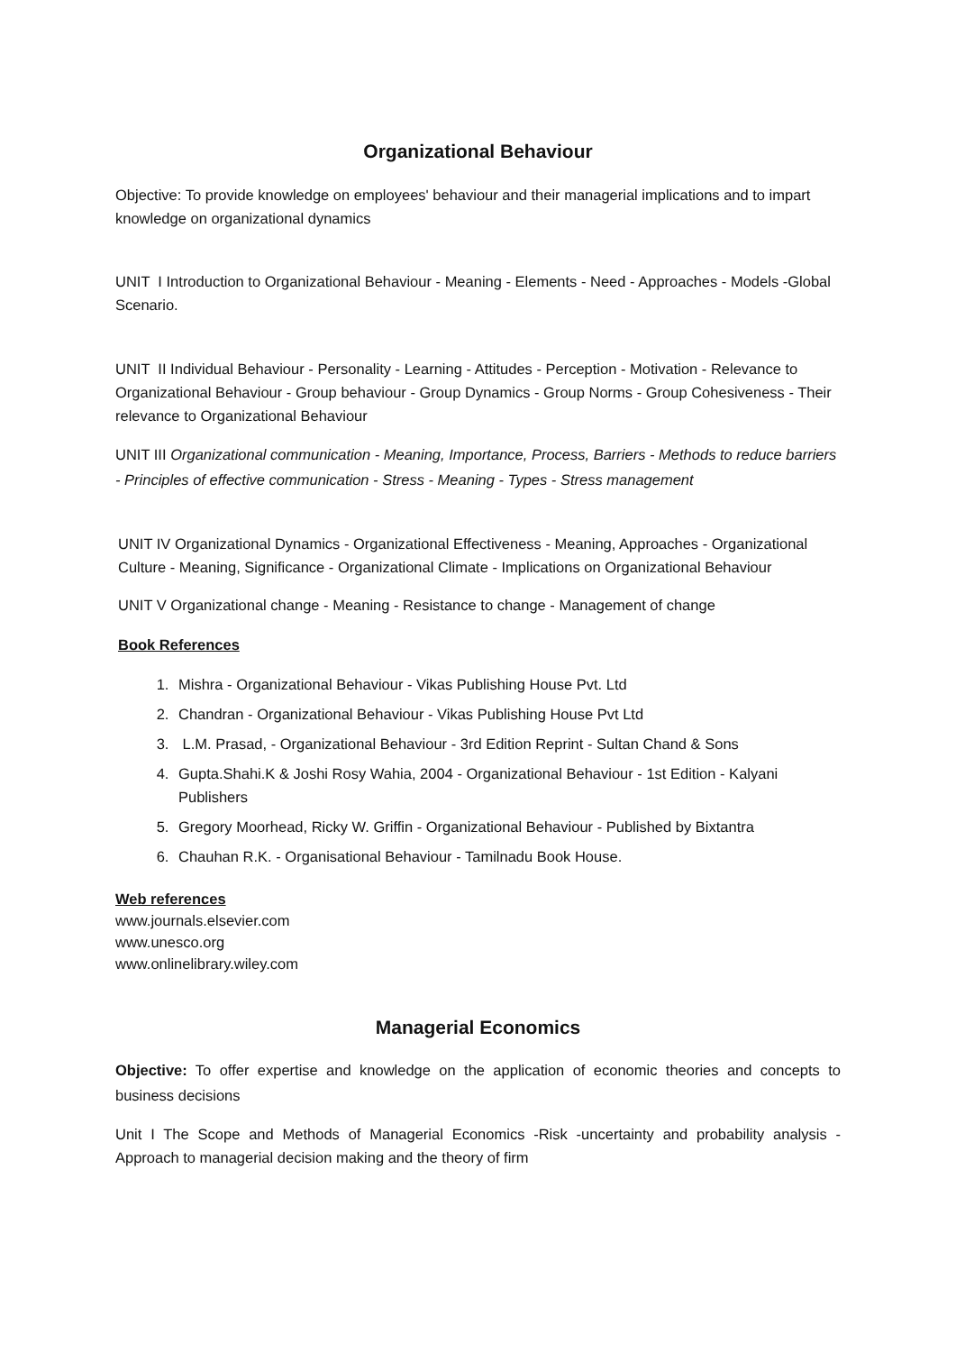Organizational Behaviour
Objective: To provide knowledge on employees' behaviour and their managerial implications and to impart knowledge on organizational dynamics
UNIT I Introduction to Organizational Behaviour - Meaning - Elements - Need - Approaches - Models -Global Scenario.
UNIT II Individual Behaviour - Personality - Learning - Attitudes - Perception - Motivation - Relevance to Organizational Behaviour - Group behaviour - Group Dynamics - Group Norms - Group Cohesiveness - Their relevance to Organizational Behaviour
UNIT III Organizational communication - Meaning, Importance, Process, Barriers - Methods to reduce barriers - Principles of effective communication - Stress - Meaning - Types - Stress management
UNIT IV Organizational Dynamics - Organizational Effectiveness - Meaning, Approaches - Organizational Culture - Meaning, Significance - Organizational Climate - Implications on Organizational Behaviour
UNIT V Organizational change - Meaning - Resistance to change - Management of change
Book References
1. Mishra - Organizational Behaviour - Vikas Publishing House Pvt. Ltd
2. Chandran - Organizational Behaviour - Vikas Publishing House Pvt Ltd
3. L.M. Prasad, - Organizational Behaviour - 3rd Edition Reprint - Sultan Chand & Sons
4. Gupta.Shahi.K & Joshi Rosy Wahia, 2004 - Organizational Behaviour - 1st Edition - Kalyani Publishers
5. Gregory Moorhead, Ricky W. Griffin - Organizational Behaviour - Published by Bixtantra
6. Chauhan R.K. - Organisational Behaviour - Tamilnadu Book House.
Web references
www.journals.elsevier.com
www.unesco.org
www.onlinelibrary.wiley.com
Managerial Economics
Objective: To offer expertise and knowledge on the application of economic theories and concepts to business decisions
Unit I The Scope and Methods of Managerial Economics -Risk -uncertainty and probability analysis - Approach to managerial decision making and the theory of firm